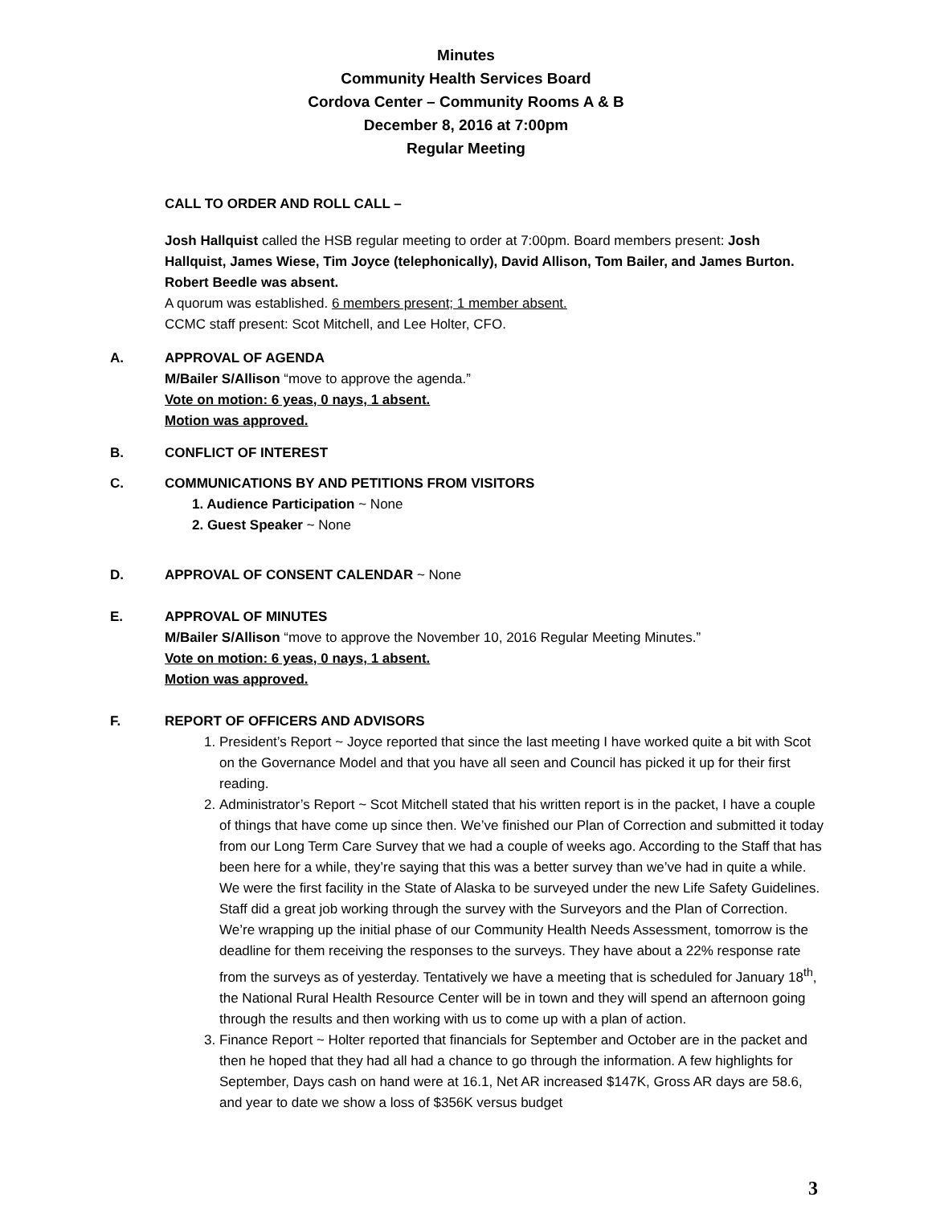Minutes
Community Health Services Board
Cordova Center – Community Rooms A & B
December 8, 2016 at 7:00pm
Regular Meeting
CALL TO ORDER AND ROLL CALL –
Josh Hallquist called the HSB regular meeting to order at 7:00pm. Board members present: Josh Hallquist, James Wiese, Tim Joyce (telephonically), David Allison, Tom Bailer, and James Burton.
Robert Beedle was absent.
A quorum was established. 6 members present; 1 member absent.
CCMC staff present: Scot Mitchell, and Lee Holter, CFO.
A. APPROVAL OF AGENDA
M/Bailer S/Allison “move to approve the agenda.”
Vote on motion: 6 yeas, 0 nays, 1 absent.
Motion was approved.
B. CONFLICT OF INTEREST
C. COMMUNICATIONS BY AND PETITIONS FROM VISITORS
1. Audience Participation ~ None
2. Guest Speaker ~ None
D. APPROVAL OF CONSENT CALENDAR ~ None
E. APPROVAL OF MINUTES
M/Bailer S/Allison “move to approve the November 10, 2016 Regular Meeting Minutes.”
Vote on motion: 6 yeas, 0 nays, 1 absent.
Motion was approved.
F. REPORT OF OFFICERS AND ADVISORS
1. President’s Report ~ Joyce reported that since the last meeting I have worked quite a bit with Scot on the Governance Model and that you have all seen and Council has picked it up for their first reading.
2. Administrator’s Report ~ Scot Mitchell stated that his written report is in the packet, I have a couple of things that have come up since then. We’ve finished our Plan of Correction and submitted it today from our Long Term Care Survey that we had a couple of weeks ago. According to the Staff that has been here for a while, they’re saying that this was a better survey than we’ve had in quite a while. We were the first facility in the State of Alaska to be surveyed under the new Life Safety Guidelines. Staff did a great job working through the survey with the Surveyors and the Plan of Correction. We’re wrapping up the initial phase of our Community Health Needs Assessment, tomorrow is the deadline for them receiving the responses to the surveys. They have about a 22% response rate from the surveys as of yesterday. Tentatively we have a meeting that is scheduled for January 18<sup>th</sup>, the National Rural Health Resource Center will be in town and they will spend an afternoon going through the results and then working with us to come up with a plan of action.
3. Finance Report ~ Holter reported that financials for September and October are in the packet and then he hoped that they had all had a chance to go through the information. A few highlights for September, Days cash on hand were at 16.1, Net AR increased $147K, Gross AR days are 58.6, and year to date we show a loss of $356K versus budget
3